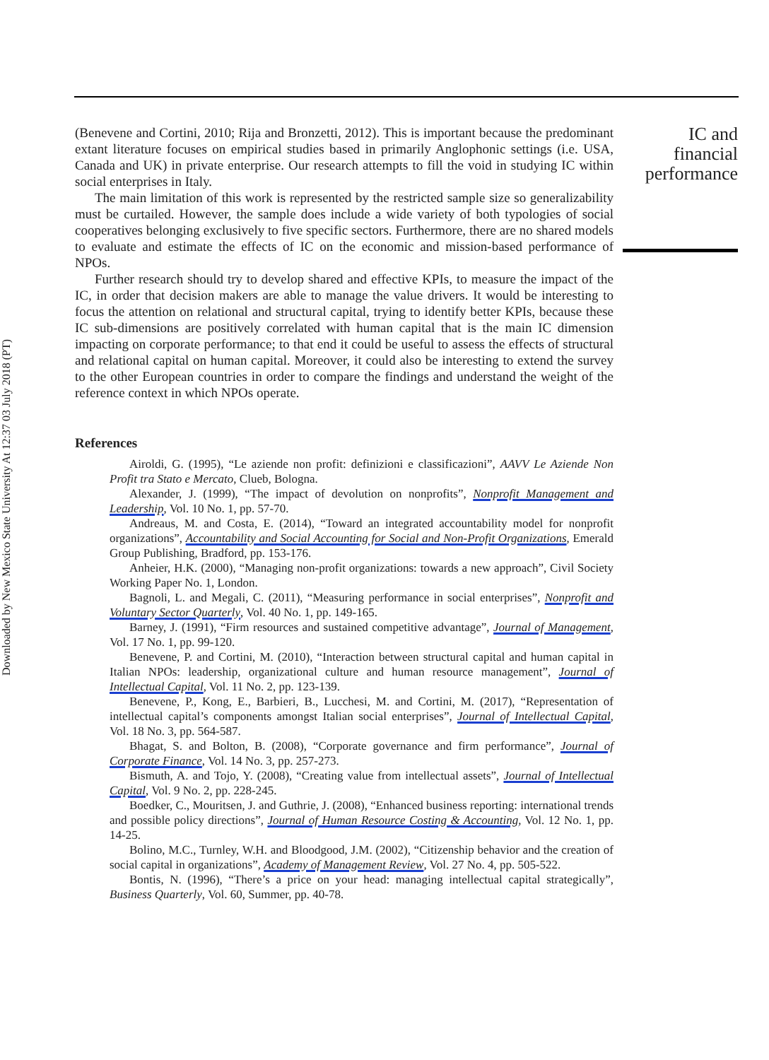Downloaded by New Mexico State University At 12:37 03 July 2018 (PT)
(Benevene and Cortini, 2010; Rija and Bronzetti, 2012). This is important because the predominant extant literature focuses on empirical studies based in primarily Anglophonic settings (i.e. USA, Canada and UK) in private enterprise. Our research attempts to fill the void in studying IC within social enterprises in Italy.
The main limitation of this work is represented by the restricted sample size so generalizability must be curtailed. However, the sample does include a wide variety of both typologies of social cooperatives belonging exclusively to five specific sectors. Furthermore, there are no shared models to evaluate and estimate the effects of IC on the economic and mission-based performance of NPOs.
Further research should try to develop shared and effective KPIs, to measure the impact of the IC, in order that decision makers are able to manage the value drivers. It would be interesting to focus the attention on relational and structural capital, trying to identify better KPIs, because these IC sub-dimensions are positively correlated with human capital that is the main IC dimension impacting on corporate performance; to that end it could be useful to assess the effects of structural and relational capital on human capital. Moreover, it could also be interesting to extend the survey to the other European countries in order to compare the findings and understand the weight of the reference context in which NPOs operate.
References
Airoldi, G. (1995), “Le aziende non profit: definizioni e classificazioni”, AAVV Le Aziende Non Profit tra Stato e Mercato, Clueb, Bologna.
Alexander, J. (1999), “The impact of devolution on nonprofits”, Nonprofit Management and Leadership, Vol. 10 No. 1, pp. 57-70.
Andreaus, M. and Costa, E. (2014), “Toward an integrated accountability model for nonprofit organizations”, Accountability and Social Accounting for Social and Non-Profit Organizations, Emerald Group Publishing, Bradford, pp. 153-176.
Anheier, H.K. (2000), “Managing non-profit organizations: towards a new approach”, Civil Society Working Paper No. 1, London.
Bagnoli, L. and Megali, C. (2011), “Measuring performance in social enterprises”, Nonprofit and Voluntary Sector Quarterly, Vol. 40 No. 1, pp. 149-165.
Barney, J. (1991), “Firm resources and sustained competitive advantage”, Journal of Management, Vol. 17 No. 1, pp. 99-120.
Benevene, P. and Cortini, M. (2010), “Interaction between structural capital and human capital in Italian NPOs: leadership, organizational culture and human resource management”, Journal of Intellectual Capital, Vol. 11 No. 2, pp. 123-139.
Benevene, P., Kong, E., Barbieri, B., Lucchesi, M. and Cortini, M. (2017), “Representation of intellectual capital’s components amongst Italian social enterprises”, Journal of Intellectual Capital, Vol. 18 No. 3, pp. 564-587.
Bhagat, S. and Bolton, B. (2008), “Corporate governance and firm performance”, Journal of Corporate Finance, Vol. 14 No. 3, pp. 257-273.
Bismuth, A. and Tojo, Y. (2008), “Creating value from intellectual assets”, Journal of Intellectual Capital, Vol. 9 No. 2, pp. 228-245.
Boedker, C., Mouritsen, J. and Guthrie, J. (2008), “Enhanced business reporting: international trends and possible policy directions”, Journal of Human Resource Costing & Accounting, Vol. 12 No. 1, pp. 14-25.
Bolino, M.C., Turnley, W.H. and Bloodgood, J.M. (2002), “Citizenship behavior and the creation of social capital in organizations”, Academy of Management Review, Vol. 27 No. 4, pp. 505-522.
Bontis, N. (1996), “There’s a price on your head: managing intellectual capital strategically”, Business Quarterly, Vol. 60, Summer, pp. 40-78.
IC and financial performance